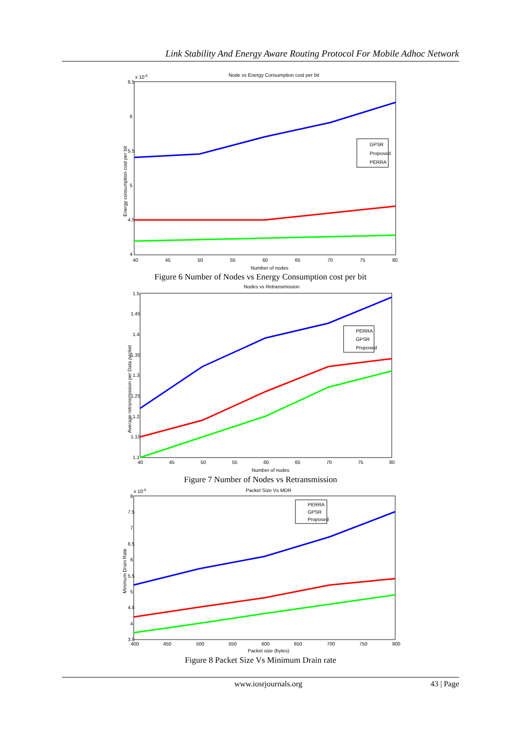Link Stability And Energy Aware Routing Protocol For Mobile Adhoc Network
Node vs Energy Consumption cost per bit
x 10-6
6.5
6
5.5
5
4.5
4
40
45
50
55
60
65
70
75
80
Number of nodes
Energy consumption cost per bit
GPSR
Proposed
PERRA
Figure 6 Number of Nodes vs Energy Consumption cost per bit
Nodes vs Retransmission
1.5
1.45
1.4
1.35
1.3
1.25
1.2
1.15
1.1
40
45
50
55
60
65
70
75
80
Number of nodes
Average retransmission per Data packet
PERRA
GPSR
Proposed
Figure 7 Number of Nodes vs Retransmission
Packet Size Vs MDR
x 10-6
8
7.5
7
6.5
6
5.5
5
4.5
4
3.5
400
450
500
550
600
650
700
750
800
Packet size (bytes)
Minimum Drain Rate
PERRA
GPSR
Proposed
Figure 8 Packet Size Vs Minimum Drain rate
www.iosrjournals.org 43 | Page